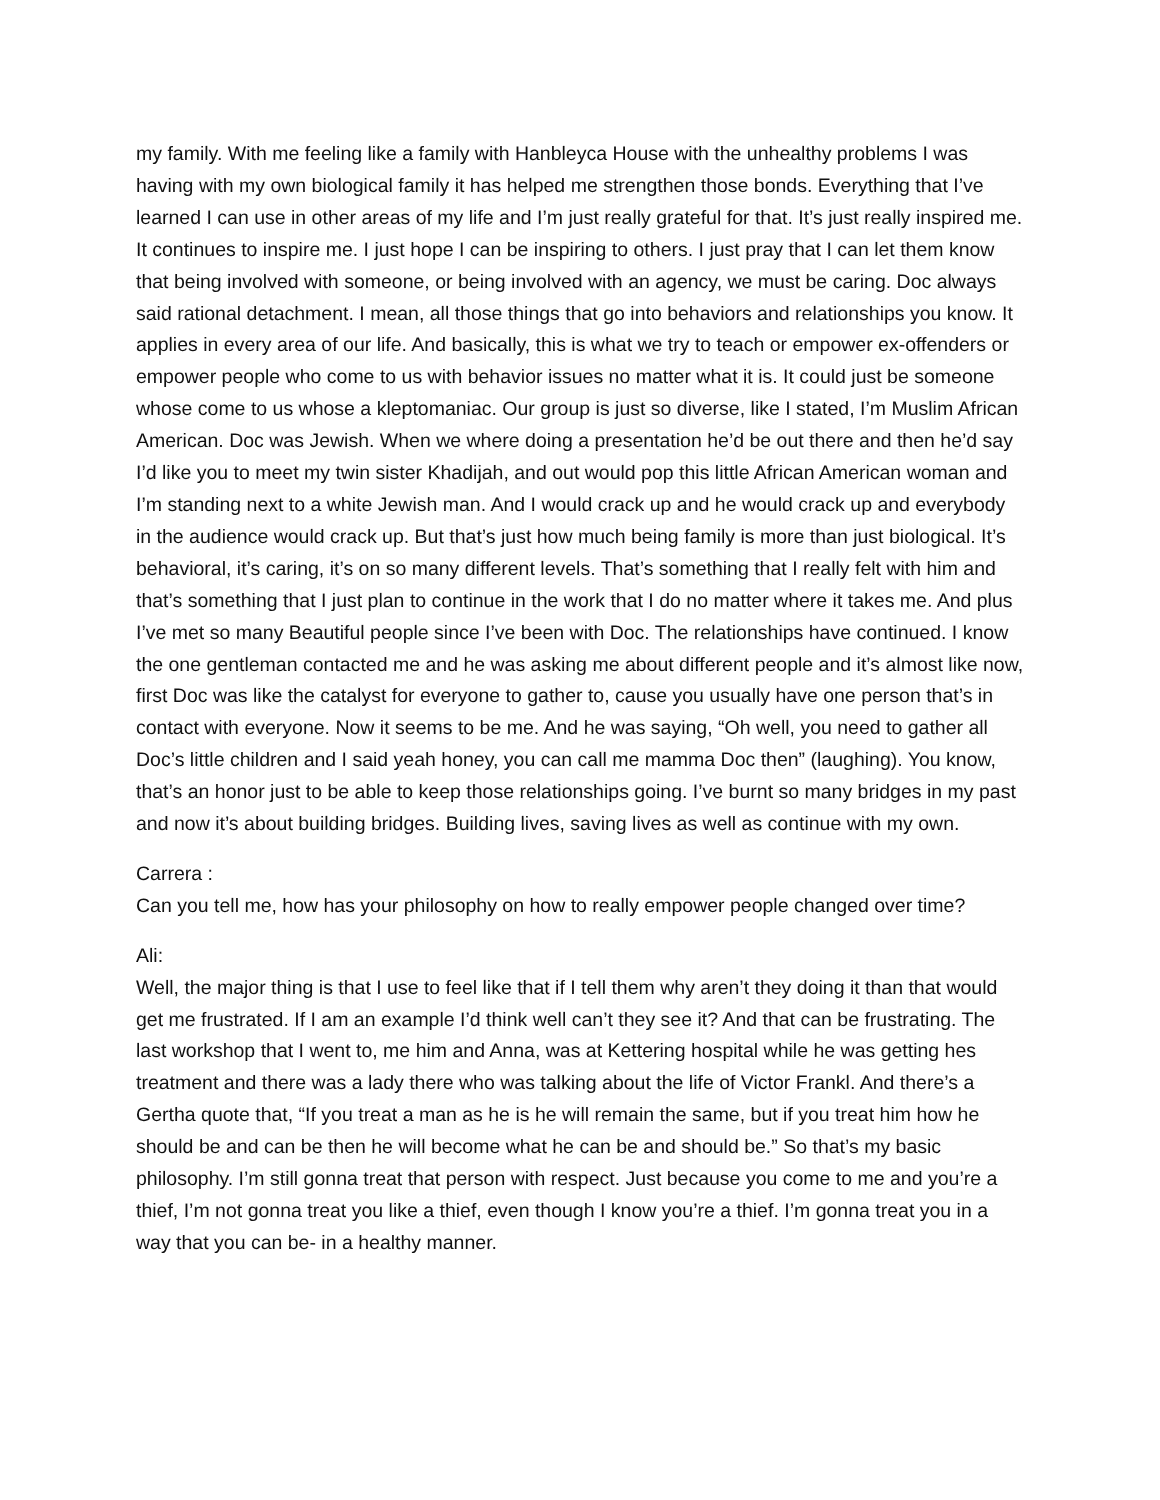my family. With me feeling like a family with Hanbleyca House with the unhealthy problems I was having with my own biological family it has helped me strengthen those bonds. Everything that I’ve learned I can use in other areas of my life and I’m just really grateful for that. It’s just really inspired me. It continues to inspire me. I just hope I can be inspiring to others. I just pray that I can let them know that being involved with someone, or being involved with an agency, we must be caring. Doc always said rational detachment. I mean, all those things that go into behaviors and relationships you know. It applies in every area of our life. And basically, this is what we try to teach or empower ex-offenders or empower people who come to us with behavior issues no matter what it is. It could just be someone whose come to us whose a kleptomaniac. Our group is just so diverse, like I stated, I’m Muslim African American. Doc was Jewish. When we where doing a presentation he’d be out there and then he’d say I’d like you to meet my twin sister Khadijah, and out would pop this little African American woman and I’m standing next to a white Jewish man. And I would crack up and he would crack up and everybody in the audience would crack up. But that’s just how much being family is more than just biological. It’s behavioral, it’s caring, it’s on so many different levels. That’s something that I really felt with him and that’s something that I just plan to continue in the work that I do no matter where it takes me. And plus I’ve met so many Beautiful people since I’ve been with Doc. The relationships have continued. I know the one gentleman contacted me and he was asking me about different people and it’s almost like now, first Doc was like the catalyst for everyone to gather to, cause you usually have one person that’s in contact with everyone. Now it seems to be me. And he was saying, “Oh well, you need to gather all Doc’s little children and I said yeah honey, you can call me mamma Doc then” (laughing). You know, that’s an honor just to be able to keep those relationships going. I’ve burnt so many bridges in my past and now it’s about building bridges. Building lives, saving lives as well as continue with my own.
Carrera :
Can you tell me, how has your philosophy on how to really empower people changed over time?
Ali:
Well, the major thing is that I use to feel like that if I tell them why aren’t they doing it than that would get me frustrated. If I am an example I’d think well can’t they see it? And that can be frustrating. The last workshop that I went to, me him and Anna, was at Kettering hospital while he was getting hes treatment and there was a lady there who was talking about the life of Victor Frankl. And there’s a Gertha quote that, “If you treat a man as he is he will remain the same, but if you treat him how he should be and can be then he will become what he can be and should be.” So that’s my basic philosophy. I’m still gonna treat that person with respect. Just because you come to me and you’re a thief, I’m not gonna treat you like a thief, even though I know you’re a thief. I’m gonna treat you in a way that you can be- in a healthy manner.